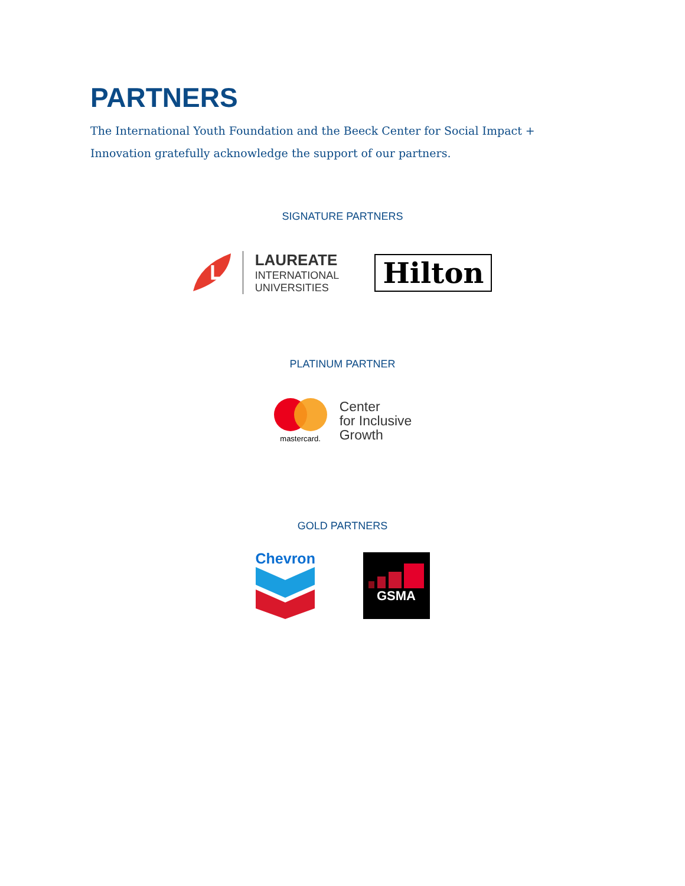PARTNERS
The International Youth Foundation and the Beeck Center for Social Impact + Innovation gratefully acknowledge the support of our partners.
SIGNATURE PARTNERS
LAUREATE
INTERNATIONAL
UNIVERSITIES
Hilton
PLATINUM PARTNER
mastercard.
Center
for Inclusive
Growth
GOLD PARTNERS
Chevron
GSMA